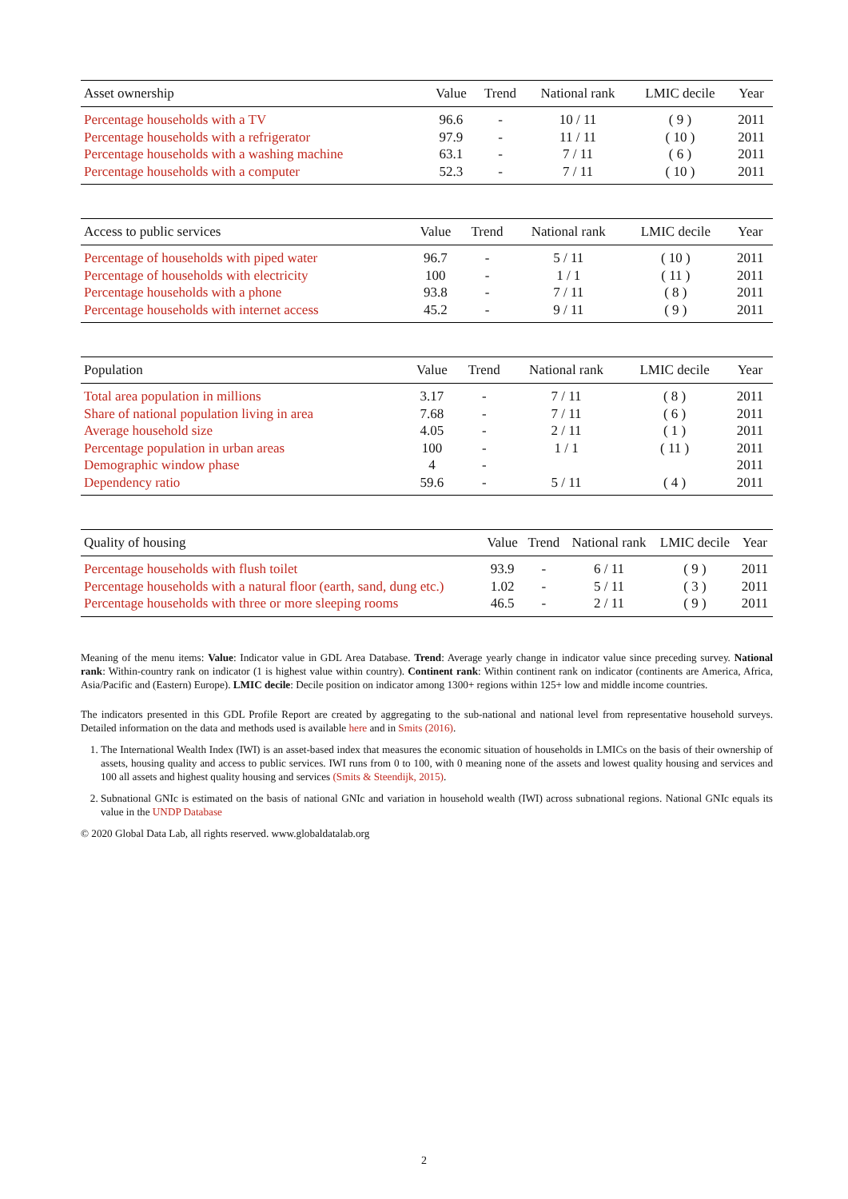| Asset ownership | Value | Trend | National rank | LMIC decile | Year |
| --- | --- | --- | --- | --- | --- |
| Percentage households with a TV | 96.6 | - | 10 / 11 | ( 9 ) | 2011 |
| Percentage households with a refrigerator | 97.9 | - | 11 / 11 | ( 10 ) | 2011 |
| Percentage households with a washing machine | 63.1 | - | 7 / 11 | ( 6 ) | 2011 |
| Percentage households with a computer | 52.3 | - | 7 / 11 | ( 10 ) | 2011 |
| Access to public services | Value | Trend | National rank | LMIC decile | Year |
| --- | --- | --- | --- | --- | --- |
| Percentage of households with piped water | 96.7 | - | 5 / 11 | ( 10 ) | 2011 |
| Percentage of households with electricity | 100 | - | 1 / 1 | ( 11 ) | 2011 |
| Percentage households with a phone | 93.8 | - | 7 / 11 | ( 8 ) | 2011 |
| Percentage households with internet access | 45.2 | - | 9 / 11 | ( 9 ) | 2011 |
| Population | Value | Trend | National rank | LMIC decile | Year |
| --- | --- | --- | --- | --- | --- |
| Total area population in millions | 3.17 | - | 7 / 11 | ( 8 ) | 2011 |
| Share of national population living in area | 7.68 | - | 7 / 11 | ( 6 ) | 2011 |
| Average household size | 4.05 | - | 2 / 11 | ( 1 ) | 2011 |
| Percentage population in urban areas | 100 | - | 1 / 1 | ( 11 ) | 2011 |
| Demographic window phase | 4 | - | | | 2011 |
| Dependency ratio | 59.6 | - | 5 / 11 | ( 4 ) | 2011 |
| Quality of housing | Value | Trend | National rank | LMIC decile | Year |
| --- | --- | --- | --- | --- | --- |
| Percentage households with flush toilet | 93.9 | - | 6 / 11 | ( 9 ) | 2011 |
| Percentage households with a natural floor (earth, sand, dung etc.) | 1.02 | - | 5 / 11 | ( 3 ) | 2011 |
| Percentage households with three or more sleeping rooms | 46.5 | - | 2 / 11 | ( 9 ) | 2011 |
Meaning of the menu items: Value: Indicator value in GDL Area Database. Trend: Average yearly change in indicator value since preceding survey. National rank: Within-country rank on indicator (1 is highest value within country). Continent rank: Within continent rank on indicator (continents are America, Africa, Asia/Pacific and (Eastern) Europe). LMIC decile: Decile position on indicator among 1300+ regions within 125+ low and middle income countries.
The indicators presented in this GDL Profile Report are created by aggregating to the sub-national and national level from representative household surveys. Detailed information on the data and methods used is available here and in Smits (2016).
1. The International Wealth Index (IWI) is an asset-based index that measures the economic situation of households in LMICs on the basis of their ownership of assets, housing quality and access to public services. IWI runs from 0 to 100, with 0 meaning none of the assets and lowest quality housing and services and 100 all assets and highest quality housing and services (Smits & Steendijk, 2015).
2. Subnational GNIc is estimated on the basis of national GNIc and variation in household wealth (IWI) across subnational regions. National GNIc equals its value in the UNDP Database
© 2020 Global Data Lab, all rights reserved. www.globaldatalab.org
2